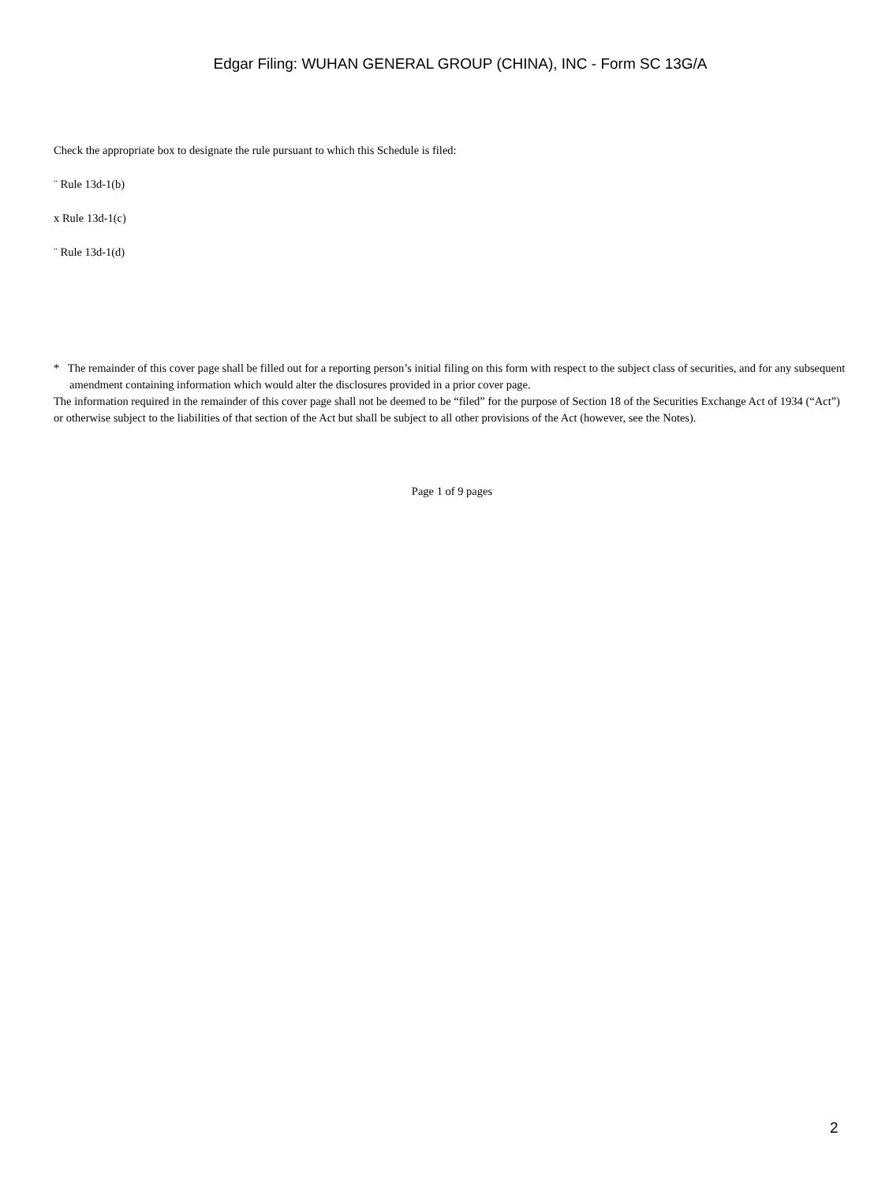Edgar Filing: WUHAN GENERAL GROUP (CHINA), INC - Form SC 13G/A
Check the appropriate box to designate the rule pursuant to which this Schedule is filed:
¨ Rule 13d-1(b)
x Rule 13d-1(c)
¨ Rule 13d-1(d)
* The remainder of this cover page shall be filled out for a reporting person’s initial filing on this form with respect to the subject class of securities, and for any subsequent amendment containing information which would alter the disclosures provided in a prior cover page.
The information required in the remainder of this cover page shall not be deemed to be “filed” for the purpose of Section 18 of the Securities Exchange Act of 1934 (“Act”) or otherwise subject to the liabilities of that section of the Act but shall be subject to all other provisions of the Act (however, see the Notes).
Page 1 of 9 pages
2